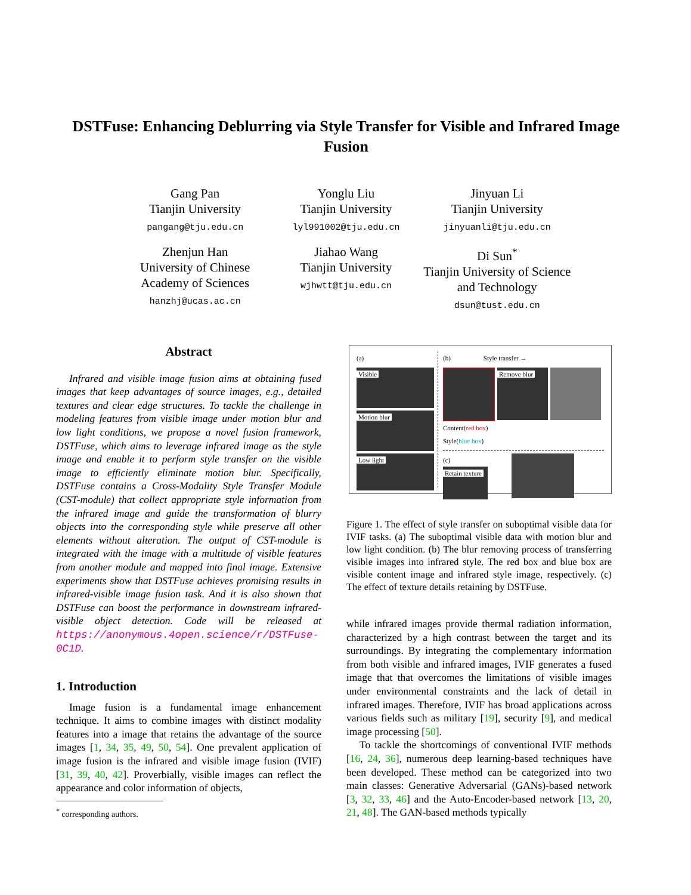DSTFuse: Enhancing Deblurring via Style Transfer for Visible and Infrared Image Fusion
Gang Pan
Tianjin University
pangang@tju.edu.cn
Yonglu Liu
Tianjin University
lyl991002@tju.edu.cn
Jinyuan Li
Tianjin University
jinyuanli@tju.edu.cn
Zhenjun Han
University of Chinese Academy of Sciences
hanzhj@ucas.ac.cn
Jiahao Wang
Tianjin University
wjhwtt@tju.edu.cn
Di Sun<sup>*</sup>
Tianjin University of Science and Technology
dsun@tust.edu.cn
Abstract
Infrared and visible image fusion aims at obtaining fused images that keep advantages of source images, e.g., detailed textures and clear edge structures. To tackle the challenge in modeling features from visible image under motion blur and low light conditions, we propose a novel fusion framework, DSTFuse, which aims to leverage infrared image as the style image and enable it to perform style transfer on the visible image to efficiently eliminate motion blur. Specifically, DSTFuse contains a Cross-Modality Style Transfer Module (CST-module) that collect appropriate style information from the infrared image and guide the transformation of blurry objects into the corresponding style while preserve all other elements without alteration. The output of CST-module is integrated with the image with a multitude of visible features from another module and mapped into final image. Extensive experiments show that DSTFuse achieves promising results in infrared-visible image fusion task. And it is also shown that DSTFuse can boost the performance in downstream infrared-visible object detection. Code will be released at https://anonymous.4open.science/r/DSTFuse-0C1D.
1. Introduction
Image fusion is a fundamental image enhancement technique. It aims to combine images with distinct modality features into a image that retains the advantage of the source images [1, 34, 35, 49, 50, 54]. One prevalent application of image fusion is the infrared and visible image fusion (IVIF) [31, 39, 40, 42]. Proverbially, visible images can reflect the appearance and color information of objects,
<sup>*</sup> corresponding authors.
(a)
Visible
Motion blur
Low light
(b) Style transfer →
Remove blur
Content(red box)
Style(blue box)
(c)
Retain texture
Figure 1. The effect of style transfer on suboptimal visible data for IVIF tasks. (a) The suboptimal visible data with motion blur and low light condition. (b) The blur removing process of transferring visible images into infrared style. The red box and blue box are visible content image and infrared style image, respectively. (c) The effect of texture details retaining by DSTFuse.
while infrared images provide thermal radiation information, characterized by a high contrast between the target and its surroundings. By integrating the complementary information from both visible and infrared images, IVIF generates a fused image that that overcomes the limitations of visible images under environmental constraints and the lack of detail in infrared images. Therefore, IVIF has broad applications across various fields such as military [19], security [9], and medical image processing [50].
To tackle the shortcomings of conventional IVIF methods [16, 24, 36], numerous deep learning-based techniques have been developed. These method can be categorized into two main classes: Generative Adversarial (GANs)-based network [3, 32, 33, 46] and the Auto-Encoder-based network [13, 20, 21, 48]. The GAN-based methods typically